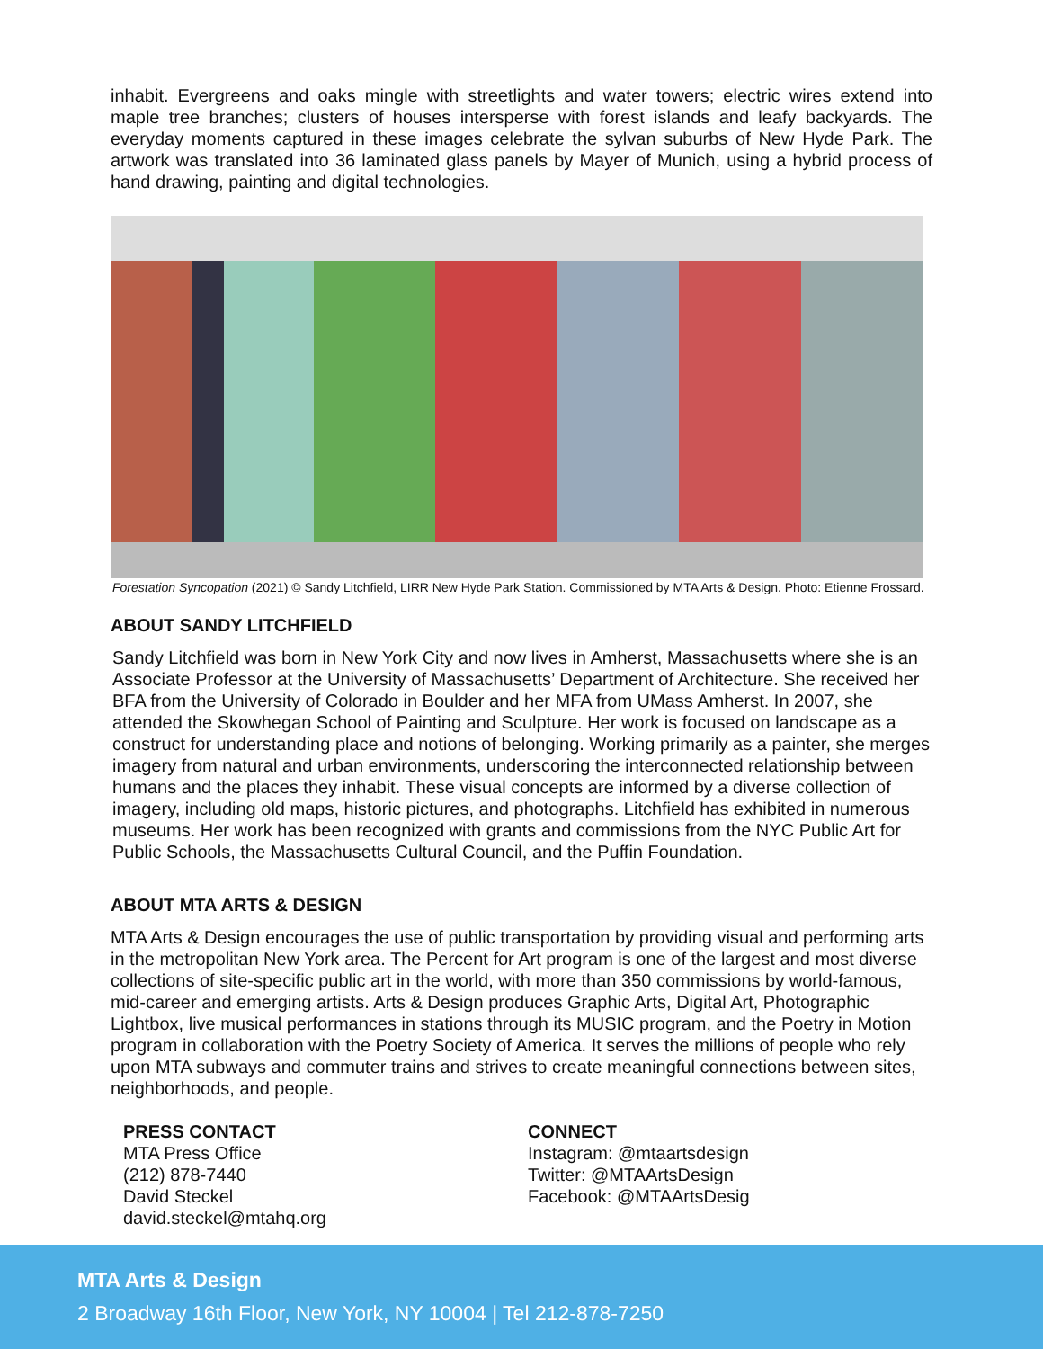inhabit. Evergreens and oaks mingle with streetlights and water towers; electric wires extend into maple tree branches; clusters of houses intersperse with forest islands and leafy backyards. The everyday moments captured in these images celebrate the sylvan suburbs of New Hyde Park. The artwork was translated into 36 laminated glass panels by Mayer of Munich, using a hybrid process of hand drawing, painting and digital technologies.
Forestation Syncopation (2021) © Sandy Litchfield, LIRR New Hyde Park Station. Commissioned by MTA Arts & Design. Photo: Etienne Frossard.
ABOUT SANDY LITCHFIELD
Sandy Litchfield was born in New York City and now lives in Amherst, Massachusetts where she is an Associate Professor at the University of Massachusetts’ Department of Architecture. She received her BFA from the University of Colorado in Boulder and her MFA from UMass Amherst. In 2007, she attended the Skowhegan School of Painting and Sculpture. Her work is focused on landscape as a construct for understanding place and notions of belonging. Working primarily as a painter, she merges imagery from natural and urban environments, underscoring the interconnected relationship between humans and the places they inhabit. These visual concepts are informed by a diverse collection of imagery, including old maps, historic pictures, and photographs. Litchfield has exhibited in numerous museums. Her work has been recognized with grants and commissions from the NYC Public Art for Public Schools, the Massachusetts Cultural Council, and the Puffin Foundation.
ABOUT MTA ARTS & DESIGN
MTA Arts & Design encourages the use of public transportation by providing visual and performing arts in the metropolitan New York area. The Percent for Art program is one of the largest and most diverse collections of site-specific public art in the world, with more than 350 commissions by world-famous, mid-career and emerging artists. Arts & Design produces Graphic Arts, Digital Art, Photographic Lightbox, live musical performances in stations through its MUSIC program, and the Poetry in Motion program in collaboration with the Poetry Society of America. It serves the millions of people who rely upon MTA subways and commuter trains and strives to create meaningful connections between sites, neighborhoods, and people.
PRESS CONTACT
MTA Press Office
(212) 878-7440
David Steckel
david.steckel@mtahq.org
CONNECT
Instagram: @mtaartsdesign
Twitter: @MTAArtsDesign
Facebook: @MTAArtsDesig
MTA Arts & Design
2 Broadway 16th Floor, New York, NY 10004 | Tel 212-878-7250